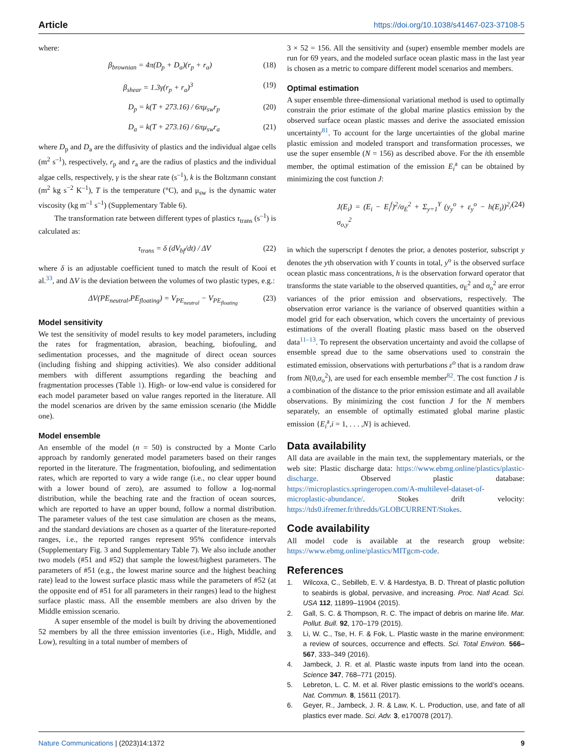Article https://doi.org/10.1038/s41467-023-37108-5
where:
β<sub>brownian</sub> = 4π(D<sub>p</sub> + D<sub>a</sub>)(r<sub>p</sub> + r<sub>a</sub>) (18)
β<sub>shear</sub> = 1.3γ(r<sub>p</sub> + r<sub>a</sub>)<sup>3</sup> (19)
D<sub>p</sub> = k(T + 273.16) / 6πμ<sub>sw</sub>r<sub>p</sub> (20)
D<sub>a</sub> = k(T + 273.16) / 6πμ<sub>sw</sub>r<sub>a</sub> (21)
where D<sub>p</sub> and D<sub>a</sub> are the diffusivity of plastics and the individual algae cells (m<sup>2</sup> s<sup>–1</sup>), respectively, r<sub>p</sub> and r<sub>a</sub> are the radius of plastics and the individual algae cells, respectively, γ is the shear rate (s<sup>–1</sup>), k is the Boltzmann constant (m<sup>2</sup> kg s<sup>−2</sup> K<sup>–1</sup>), T is the temperature (°C), and μ<sub>sw</sub> is the dynamic water viscosity (kg m<sup>–1</sup> s<sup>–1</sup>) (Supplementary Table 6).
The transformation rate between different types of plastics τ<sub>trans</sub> (s<sup>–1</sup>) is calculated as:
τ<sub>trans</sub> = δ (dV<sub>bf</sub>/dt) / ΔV (22)
where δ is an adjustable coefficient tuned to match the result of Kooi et al.<sup>33</sup>, and ΔV is the deviation between the volumes of two plastic types, e.g.:
ΔV(PE<sub>neutral</sub>,PE<sub>floating</sub>) = V<sub>PE<sub>neutral</sub></sub> − V<sub>PE<sub>floating</sub></sub> (23)
Model sensitivity
We test the sensitivity of model results to key model parameters, including the rates for fragmentation, abrasion, beaching, biofouling, and sedimentation processes, and the magnitude of direct ocean sources (including fishing and shipping activities). We also consider additional members with different assumptions regarding the beaching and fragmentation processes (Table 1). High- or low-end value is considered for each model parameter based on value ranges reported in the literature. All the model scenarios are driven by the same emission scenario (the Middle one).
Model ensemble
An ensemble of the model (n = 50) is constructed by a Monte Carlo approach by randomly generated model parameters based on their ranges reported in the literature. The fragmentation, biofouling, and sedimentation rates, which are reported to vary a wide range (i.e., no clear upper bound with a lower bound of zero), are assumed to follow a log-normal distribution, while the beaching rate and the fraction of ocean sources, which are reported to have an upper bound, follow a normal distribution. The parameter values of the test case simulation are chosen as the means, and the standard deviations are chosen as a quarter of the literature-reported ranges, i.e., the reported ranges represent 95% confidence intervals (Supplementary Fig. 3 and Supplementary Table 7). We also include another two models (#51 and #52) that sample the lowest/highest parameters. The parameters of #51 (e.g., the lowest marine source and the highest beaching rate) lead to the lowest surface plastic mass while the parameters of #52 (at the opposite end of #51 for all parameters in their ranges) lead to the highest surface plastic mass. All the ensemble members are also driven by the Middle emission scenario.
A super ensemble of the model is built by driving the abovementioned 52 members by all the three emission inventories (i.e., High, Middle, and Low), resulting in a total number of members of
3 × 52 = 156. All the sensitivity and (super) ensemble member models are run for 69 years, and the modeled surface ocean plastic mass in the last year is chosen as a metric to compare different model scenarios and members.
Optimal estimation
A super ensemble three-dimensional variational method is used to optimally constrain the prior estimate of the global marine plastics emission by the observed surface ocean plastic masses and derive the associated emission uncertainty<sup>81</sup>. To account for the large uncertainties of the global marine plastic emission and modeled transport and transformation processes, we use the super ensemble (N = 156) as described above. For the ith ensemble member, the optimal estimation of the emission E<sub>i</sub><sup>a</sup> can be obtained by minimizing the cost function J:
J(E<sub>i</sub>) = (E<sub>i</sub> − E<sub>i</sub><sup>f</sup>)<sup>2</sup>/σ<sub>E</sub><sup>2</sup> + Σ<sub>y=1</sub><sup>Y</sup> (y<sub>y</sub><sup>o</sup> + ε<sub>y</sub><sup>o</sup> − h(E<sub>i</sub>))<sup>2</sup>/σ<sub>o,y</sub><sup>2</sup> (24)
in which the superscript f denotes the prior, a denotes posterior, subscript y denotes the yth observation with Y counts in total, y<sup>o</sup> is the observed surface ocean plastic mass concentrations, h is the observation forward operator that transforms the state variable to the observed quantities, σ<sub>E</sub><sup>2</sup> and σ<sub>o</sub><sup>2</sup> are error variances of the prior emission and observations, respectively. The observation error variance is the variance of observed quantities within a model grid for each observation, which covers the uncertainty of previous estimations of the overall floating plastic mass based on the observed data<sup>11–13</sup>. To represent the observation uncertainty and avoid the collapse of ensemble spread due to the same observations used to constrain the estimated emission, observations with perturbations ε<sup>o</sup> that is a random draw from N(0,σ<sub>o</sub><sup>2</sup>), are used for each ensemble member<sup>82</sup>. The cost function J is a combination of the distance to the prior emission estimate and all available observations. By minimizing the cost function J for the N members separately, an ensemble of optimally estimated global marine plastic emission {E<sub>i</sub><sup>a</sup>,i = 1, . . . ,N} is achieved.
Data availability
All data are available in the main text, the supplementary materials, or the web site: Plastic discharge data: https://www.ebmg.online/plastics/plastic-discharge. Observed plastic database: https://microplastics.springeropen.com/A-multilevel-dataset-of-microplastic-abundance/. Stokes drift velocity: https://tds0.ifremer.fr/thredds/GLOBCURRENT/Stokes.
Code availability
All model code is available at the research group website: https://www.ebmg.online/plastics/MITgcm-code.
References
1. Wilcoxa, C., Sebilleb, E. V. & Hardestya, B. D. Threat of plastic pollution to seabirds is global, pervasive, and increasing. Proc. Natl Acad. Sci. USA 112, 11899–11904 (2015).
2. Gall, S. C. & Thompson, R. C. The impact of debris on marine life. Mar. Pollut. Bull. 92, 170–179 (2015).
3. Li, W. C., Tse, H. F. & Fok, L. Plastic waste in the marine environment: a review of sources, occurrence and effects. Sci. Total Environ. 566–567, 333–349 (2016).
4. Jambeck, J. R. et al. Plastic waste inputs from land into the ocean. Science 347, 768–771 (2015).
5. Lebreton, L. C. M. et al. River plastic emissions to the world’s oceans. Nat. Commun. 8, 15611 (2017).
6. Geyer, R., Jambeck, J. R. & Law, K. L. Production, use, and fate of all plastics ever made. Sci. Adv. 3, e170078 (2017).
Nature Communications | (2023)14:1372 9